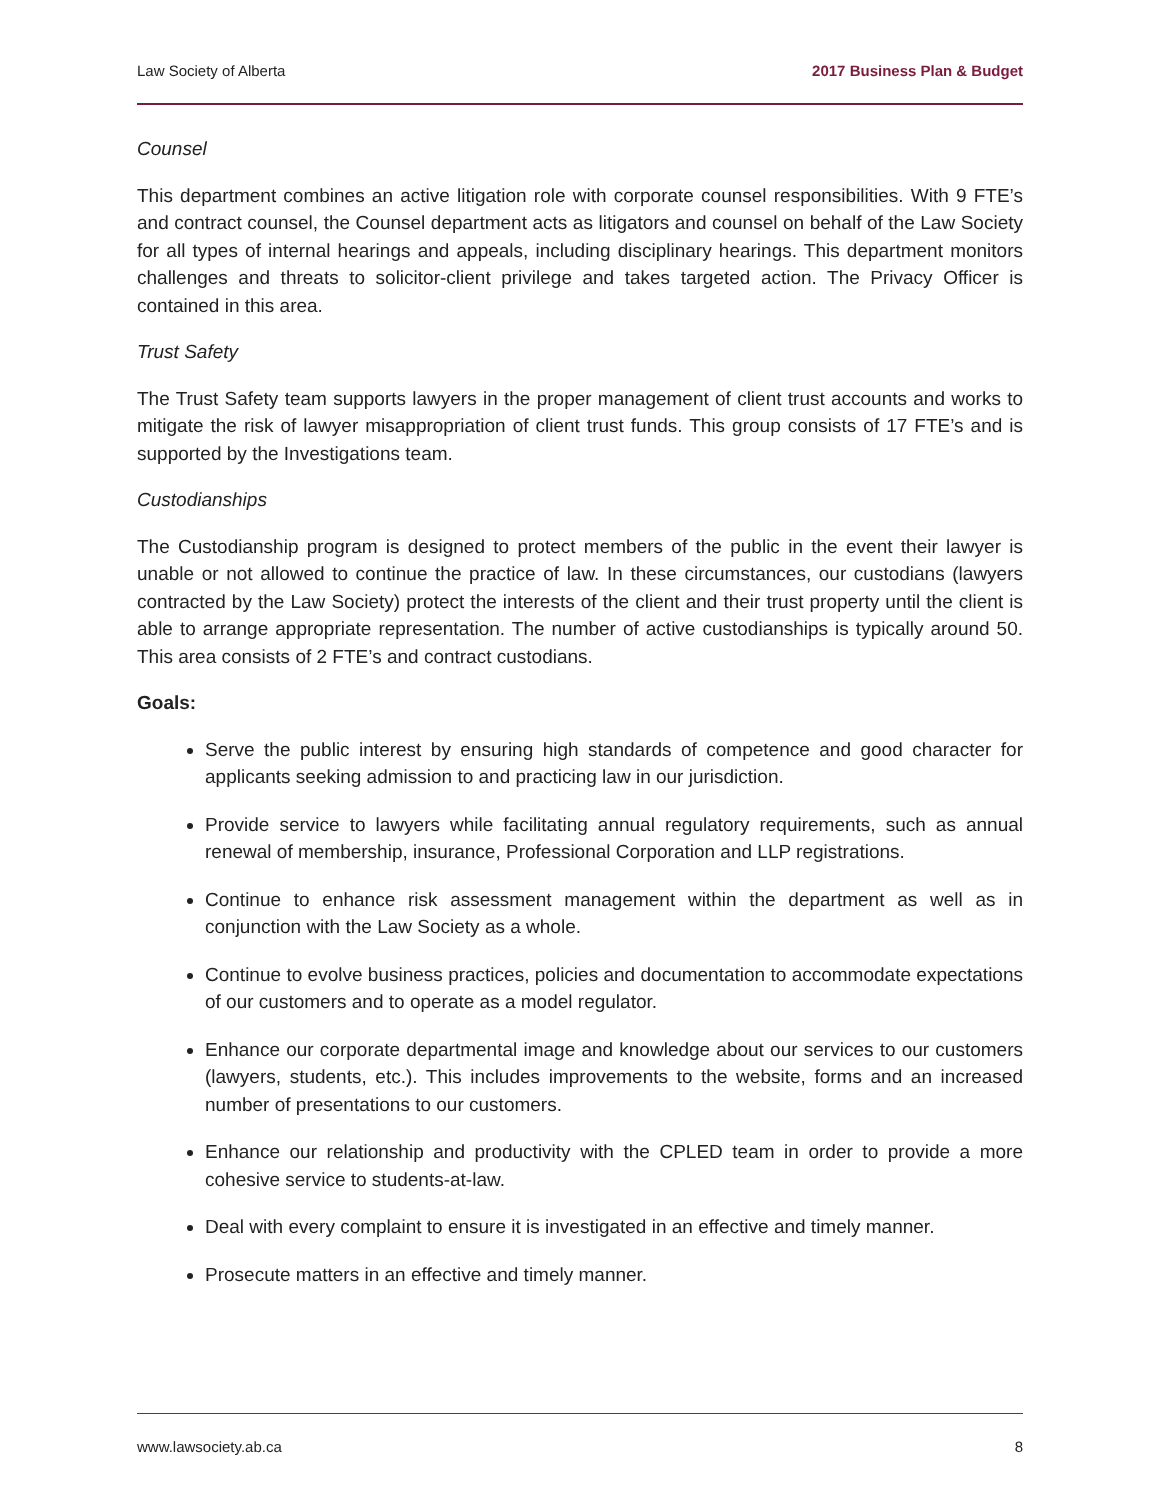Law Society of Alberta 2017 Business Plan & Budget
Counsel
This department combines an active litigation role with corporate counsel responsibilities. With 9 FTE’s and contract counsel, the Counsel department acts as litigators and counsel on behalf of the Law Society for all types of internal hearings and appeals, including disciplinary hearings. This department monitors challenges and threats to solicitor-client privilege and takes targeted action. The Privacy Officer is contained in this area.
Trust Safety
The Trust Safety team supports lawyers in the proper management of client trust accounts and works to mitigate the risk of lawyer misappropriation of client trust funds. This group consists of 17 FTE’s and is supported by the Investigations team.
Custodianships
The Custodianship program is designed to protect members of the public in the event their lawyer is unable or not allowed to continue the practice of law. In these circumstances, our custodians (lawyers contracted by the Law Society) protect the interests of the client and their trust property until the client is able to arrange appropriate representation. The number of active custodianships is typically around 50. This area consists of 2 FTE’s and contract custodians.
Goals:
Serve the public interest by ensuring high standards of competence and good character for applicants seeking admission to and practicing law in our jurisdiction.
Provide service to lawyers while facilitating annual regulatory requirements, such as annual renewal of membership, insurance, Professional Corporation and LLP registrations.
Continue to enhance risk assessment management within the department as well as in conjunction with the Law Society as a whole.
Continue to evolve business practices, policies and documentation to accommodate expectations of our customers and to operate as a model regulator.
Enhance our corporate departmental image and knowledge about our services to our customers (lawyers, students, etc.). This includes improvements to the website, forms and an increased number of presentations to our customers.
Enhance our relationship and productivity with the CPLED team in order to provide a more cohesive service to students-at-law.
Deal with every complaint to ensure it is investigated in an effective and timely manner.
Prosecute matters in an effective and timely manner.
www.lawsociety.ab.ca 8